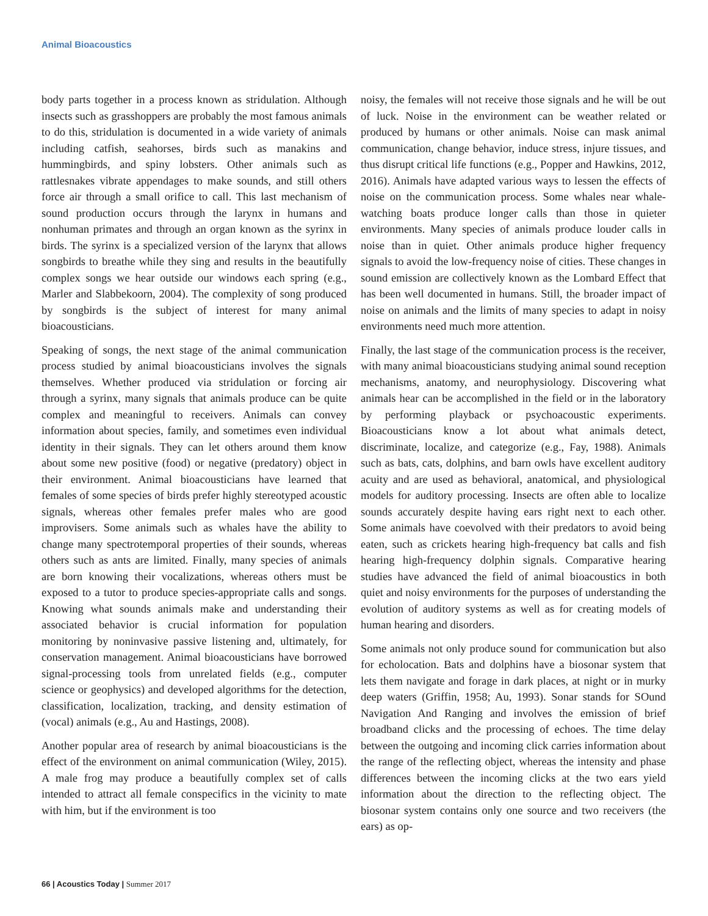Animal Bioacoustics
body parts together in a process known as stridulation. Although insects such as grasshoppers are probably the most famous animals to do this, stridulation is documented in a wide variety of animals including catfish, seahorses, birds such as manakins and hummingbirds, and spiny lobsters. Other animals such as rattlesnakes vibrate appendages to make sounds, and still others force air through a small orifice to call. This last mechanism of sound production occurs through the larynx in humans and nonhuman primates and through an organ known as the syrinx in birds. The syrinx is a specialized version of the larynx that allows songbirds to breathe while they sing and results in the beautifully complex songs we hear outside our windows each spring (e.g., Marler and Slabbekoorn, 2004). The complexity of song produced by songbirds is the subject of interest for many animal bioacousticians.
Speaking of songs, the next stage of the animal communication process studied by animal bioacousticians involves the signals themselves. Whether produced via stridulation or forcing air through a syrinx, many signals that animals produce can be quite complex and meaningful to receivers. Animals can convey information about species, family, and sometimes even individual identity in their signals. They can let others around them know about some new positive (food) or negative (predatory) object in their environment. Animal bioacousticians have learned that females of some species of birds prefer highly stereotyped acoustic signals, whereas other females prefer males who are good improvisers. Some animals such as whales have the ability to change many spectrotemporal properties of their sounds, whereas others such as ants are limited. Finally, many species of animals are born knowing their vocalizations, whereas others must be exposed to a tutor to produce species-appropriate calls and songs. Knowing what sounds animals make and understanding their associated behavior is crucial information for population monitoring by noninvasive passive listening and, ultimately, for conservation management. Animal bioacousticians have borrowed signal-processing tools from unrelated fields (e.g., computer science or geophysics) and developed algorithms for the detection, classification, localization, tracking, and density estimation of (vocal) animals (e.g., Au and Hastings, 2008).
Another popular area of research by animal bioacousticians is the effect of the environment on animal communication (Wiley, 2015). A male frog may produce a beautifully complex set of calls intended to attract all female conspecifics in the vicinity to mate with him, but if the environment is too
noisy, the females will not receive those signals and he will be out of luck. Noise in the environment can be weather related or produced by humans or other animals. Noise can mask animal communication, change behavior, induce stress, injure tissues, and thus disrupt critical life functions (e.g., Popper and Hawkins, 2012, 2016). Animals have adapted various ways to lessen the effects of noise on the communication process. Some whales near whale-watching boats produce longer calls than those in quieter environments. Many species of animals produce louder calls in noise than in quiet. Other animals produce higher frequency signals to avoid the low-frequency noise of cities. These changes in sound emission are collectively known as the Lombard Effect that has been well documented in humans. Still, the broader impact of noise on animals and the limits of many species to adapt in noisy environments need much more attention.
Finally, the last stage of the communication process is the receiver, with many animal bioacousticians studying animal sound reception mechanisms, anatomy, and neurophysiology. Discovering what animals hear can be accomplished in the field or in the laboratory by performing playback or psychoacoustic experiments. Bioacousticians know a lot about what animals detect, discriminate, localize, and categorize (e.g., Fay, 1988). Animals such as bats, cats, dolphins, and barn owls have excellent auditory acuity and are used as behavioral, anatomical, and physiological models for auditory processing. Insects are often able to localize sounds accurately despite having ears right next to each other. Some animals have coevolved with their predators to avoid being eaten, such as crickets hearing high-frequency bat calls and fish hearing high-frequency dolphin signals. Comparative hearing studies have advanced the field of animal bioacoustics in both quiet and noisy environments for the purposes of understanding the evolution of auditory systems as well as for creating models of human hearing and disorders.
Some animals not only produce sound for communication but also for echolocation. Bats and dolphins have a biosonar system that lets them navigate and forage in dark places, at night or in murky deep waters (Griffin, 1958; Au, 1993). Sonar stands for SOund Navigation And Ranging and involves the emission of brief broadband clicks and the processing of echoes. The time delay between the outgoing and incoming click carries information about the range of the reflecting object, whereas the intensity and phase differences between the incoming clicks at the two ears yield information about the direction to the reflecting object. The biosonar system contains only one source and two receivers (the ears) as op-
66 | Acoustics Today | Summer 2017